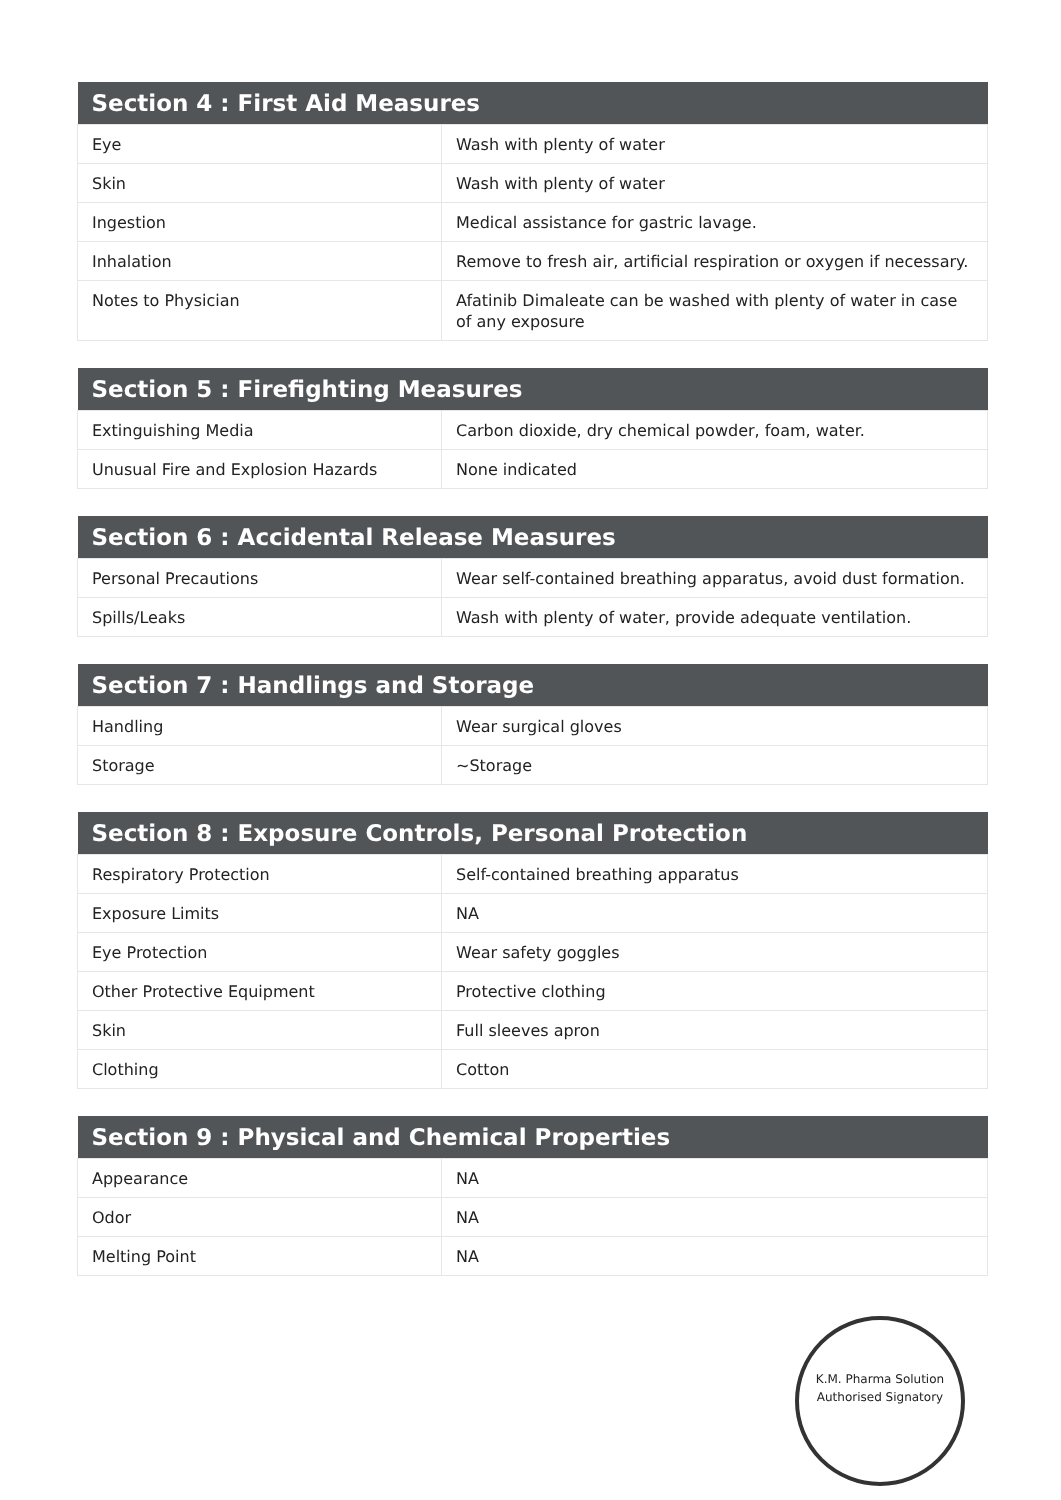| Section 4 : First Aid Measures | |
| --- | --- |
| Eye | Wash with plenty of water |
| Skin | Wash with plenty of water |
| Ingestion | Medical assistance for gastric lavage. |
| Inhalation | Remove to fresh air, artificial respiration or oxygen if necessary. |
| Notes to Physician | Afatinib Dimaleate can be washed with plenty of water in case of any exposure |
| Section 5 : Firefighting Measures | |
| --- | --- |
| Extinguishing Media | Carbon dioxide, dry chemical powder, foam, water. |
| Unusual Fire and Explosion Hazards | None indicated |
| Section 6 : Accidental Release Measures | |
| --- | --- |
| Personal Precautions | Wear self-contained breathing apparatus, avoid dust formation. |
| Spills/Leaks | Wash with plenty of water, provide adequate ventilation. |
| Section 7 : Handlings and Storage | |
| --- | --- |
| Handling | Wear surgical gloves |
| Storage | ~Storage |
| Section 8 : Exposure Controls, Personal Protection | |
| --- | --- |
| Respiratory Protection | Self-contained breathing apparatus |
| Exposure Limits | NA |
| Eye Protection | Wear safety goggles |
| Other Protective Equipment | Protective clothing |
| Skin | Full sleeves apron |
| Clothing | Cotton |
| Section 9 : Physical and Chemical Properties | |
| --- | --- |
| Appearance | NA |
| Odor | NA |
| Melting Point | NA |
K.M. Pharma Solution
Authorised Signatory